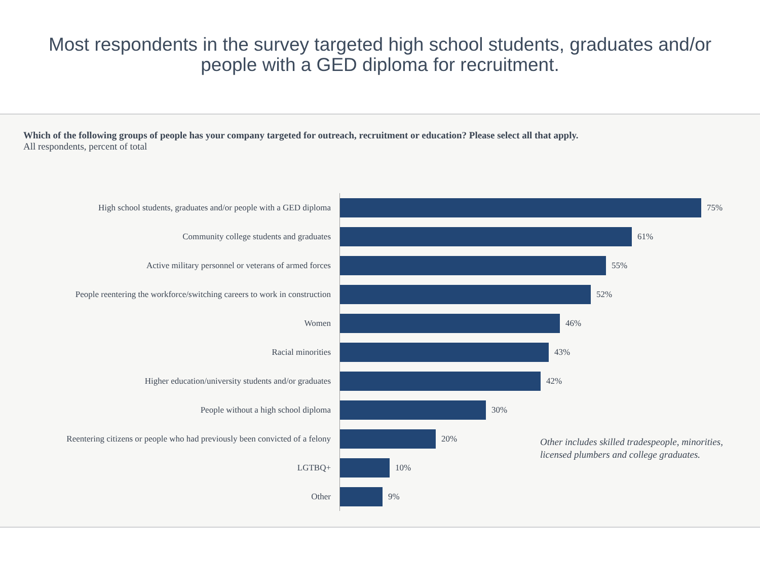Most respondents in the survey targeted high school students, graduates and/or people with a GED diploma for recruitment.
Which of the following groups of people has your company targeted for outreach, recruitment or education? Please select all that apply.
All respondents, percent of total
High school students, graduates and/or people with a GED diploma
75%
Community college students and graduates
61%
Active military personnel or veterans of armed forces
55%
People reentering the workforce/switching careers to work in construction
52%
Women
46%
Racial minorities
43%
Higher education/university students and/or graduates
42%
People without a high school diploma
30%
Reentering citizens or people who had previously been convicted of a felony
20%
LGTBQ+
10%
Other
9%
Other includes skilled tradespeople, minorities, licensed plumbers and college graduates.